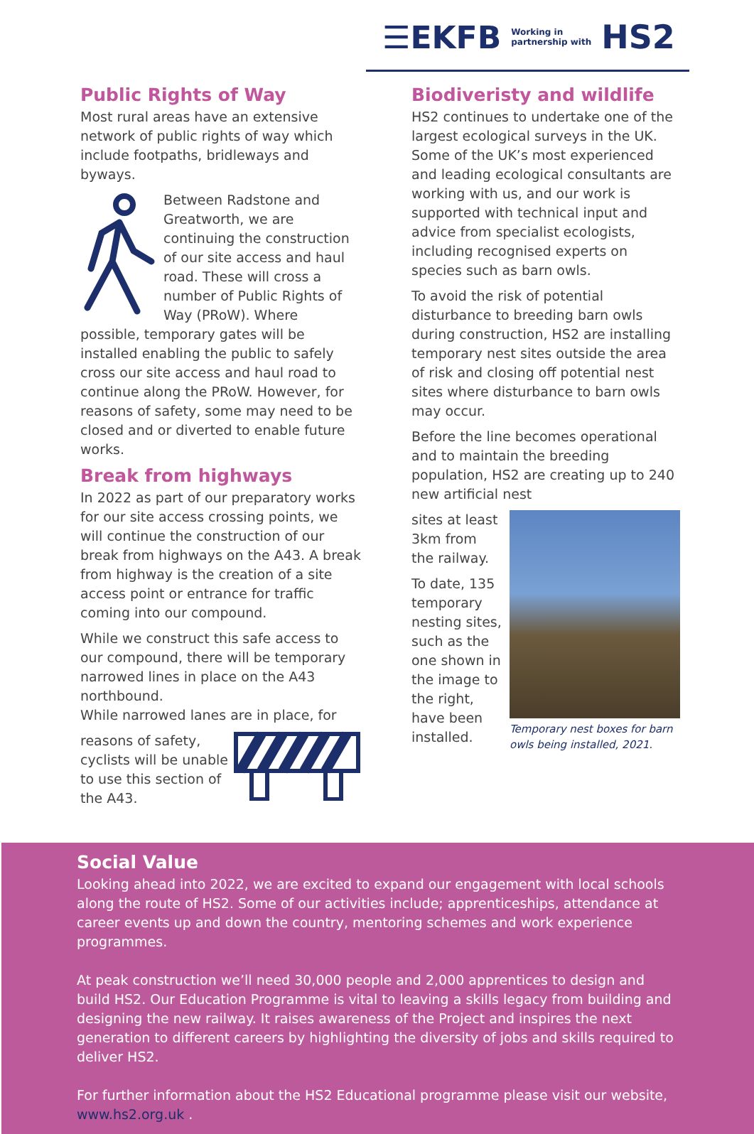☰EKFB Working in
partnership with HS2
Public Rights of Way
Most rural areas have an extensive network of public rights of way which include footpaths, bridleways and byways.
Between Radstone and Greatworth, we are continuing the construction of our site access and haul road. These will cross a number of Public Rights of Way (PRoW). Where possible, temporary gates will be installed enabling the public to safely cross our site access and haul road to continue along the PRoW. However, for reasons of safety, some may need to be closed and or diverted to enable future works.
Break from highways
In 2022 as part of our preparatory works for our site access crossing points, we will continue the construction of our break from highways on the A43. A break from highway is the creation of a site access point or entrance for traffic coming into our compound.
While we construct this safe access to our compound, there will be temporary narrowed lines in place on the A43 northbound.
While narrowed lanes are in place, for
reasons of safety, cyclists will be unable to use this section of the A43.
Biodiveristy and wildlife
HS2 continues to undertake one of the largest ecological surveys in the UK. Some of the UK’s most experienced and leading ecological consultants are working with us, and our work is supported with technical input and advice from specialist ecologists, including recognised experts on species such as barn owls.
To avoid the risk of potential disturbance to breeding barn owls during construction, HS2 are installing temporary nest sites outside the area of risk and closing off potential nest sites where disturbance to barn owls may occur.
Before the line becomes operational and to maintain the breeding population, HS2 are creating up to 240 new artificial nest
Temporary nest boxes for barn owls being installed, 2021.
sites at least 3km from the railway.
To date, 135 temporary nesting sites, such as the one shown in the image to the right, have been installed.
Social Value
Looking ahead into 2022, we are excited to expand our engagement with local schools along the route of HS2. Some of our activities include; apprenticeships, attendance at career events up and down the country, mentoring schemes and work experience programmes.
At peak construction we’ll need 30,000 people and 2,000 apprentices to design and build HS2. Our Education Programme is vital to leaving a skills legacy from building and designing the new railway. It raises awareness of the Project and inspires the next generation to different careers by highlighting the diversity of jobs and skills required to deliver HS2.
For further information about the HS2 Educational programme please visit our website, www.hs2.org.uk .